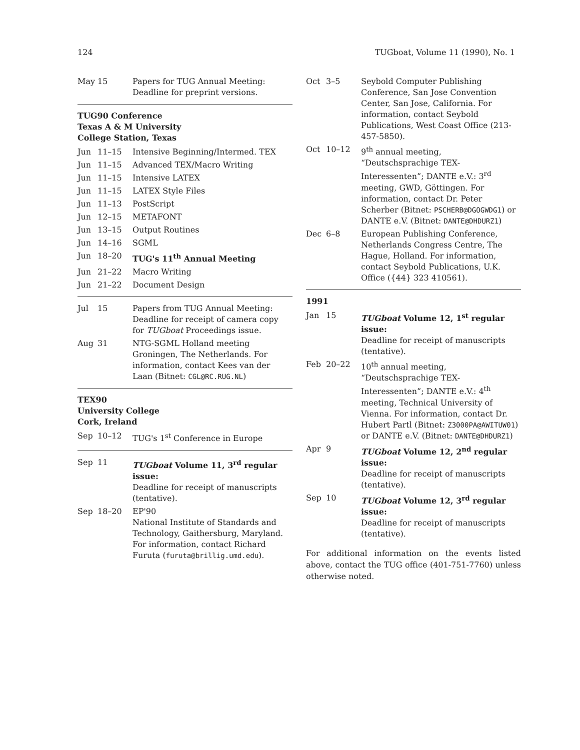124 TUGboat, Volume 11 (1990), No. 1
| May | 15 | Papers for TUG Annual Meeting: Deadline for preprint versions. |
TUG90 Conference
Texas A & M University
College Station, Texas
| Jun | 11–15 | Intensive Beginning/Intermed. TEX |
| Jun | 11–15 | Advanced TEX/Macro Writing |
| Jun | 11–15 | Intensive LATEX |
| Jun | 11–15 | LATEX Style Files |
| Jun | 11–13 | PostScript |
| Jun | 12–15 | METAFONT |
| Jun | 13–15 | Output Routines |
| Jun | 14–16 | SGML |
| Jun | 18–20 | TUG's 11<sup>th</sup> Annual Meeting |
| Jun | 21–22 | Macro Writing |
| Jun | 21–22 | Document Design |
| Jul | 15 | Papers from TUG Annual Meeting: Deadline for receipt of camera copy for TUGboat Proceedings issue. |
| Aug | 31 | NTG-SGML Holland meeting Groningen, The Netherlands. For information, contact Kees van der Laan (Bitnet: CGL@RC.RUG.NL ) |
TEX90
University College
Cork, Ireland
| Sep | 10–12 | TUG's 1<sup>st</sup> Conference in Europe |
| Sep | 11 | TUGboat Volume 11, 3<sup>rd</sup> regular issue: Deadline for receipt of manuscripts (tentative). |
| Sep | 18–20 | EP'90 National Institute of Standards and Technology, Gaithersburg, Maryland. For information, contact Richard Furuta ( furuta@brillig.umd.edu ). |
| Oct | 3–5 | Seybold Computer Publishing Conference, San Jose Convention Center, San Jose, California. For information, contact Seybold Publications, West Coast Office (213-457-5850). |
| Oct | 10–12 | 9<sup>th</sup> annual meeting, “Deutschsprachige TEX-Interessenten”; DANTE e.V.: 3<sup>rd</sup> meeting, GWD, Göttingen. For information, contact Dr. Peter Scherber (Bitnet: PSCHERB@DGOGWDG1 ) or DANTE e.V. (Bitnet: DANTE@DHDURZ1 ) |
| Dec | 6–8 | European Publishing Conference, Netherlands Congress Centre, The Hague, Holland. For information, contact Seybold Publications, U.K. Office ({44} 323 410561). |
1991
| Jan | 15 | TUGboat Volume 12, 1<sup>st</sup> regular issue: Deadline for receipt of manuscripts (tentative). |
| Feb | 20–22 | 10<sup>th</sup> annual meeting, “Deutschsprachige TEX-Interessenten”; DANTE e.V.: 4<sup>th</sup> meeting, Technical University of Vienna. For information, contact Dr. Hubert Partl (Bitnet: Z3000PA@AWITUW01 ) or DANTE e.V. (Bitnet: DANTE@DHDURZ1 ) |
| Apr | 9 | TUGboat Volume 12, 2<sup>nd</sup> regular issue: Deadline for receipt of manuscripts (tentative). |
| Sep | 10 | TUGboat Volume 12, 3<sup>rd</sup> regular issue: Deadline for receipt of manuscripts (tentative). |
For additional information on the events listed above, contact the TUG office (401-751-7760) unless otherwise noted.